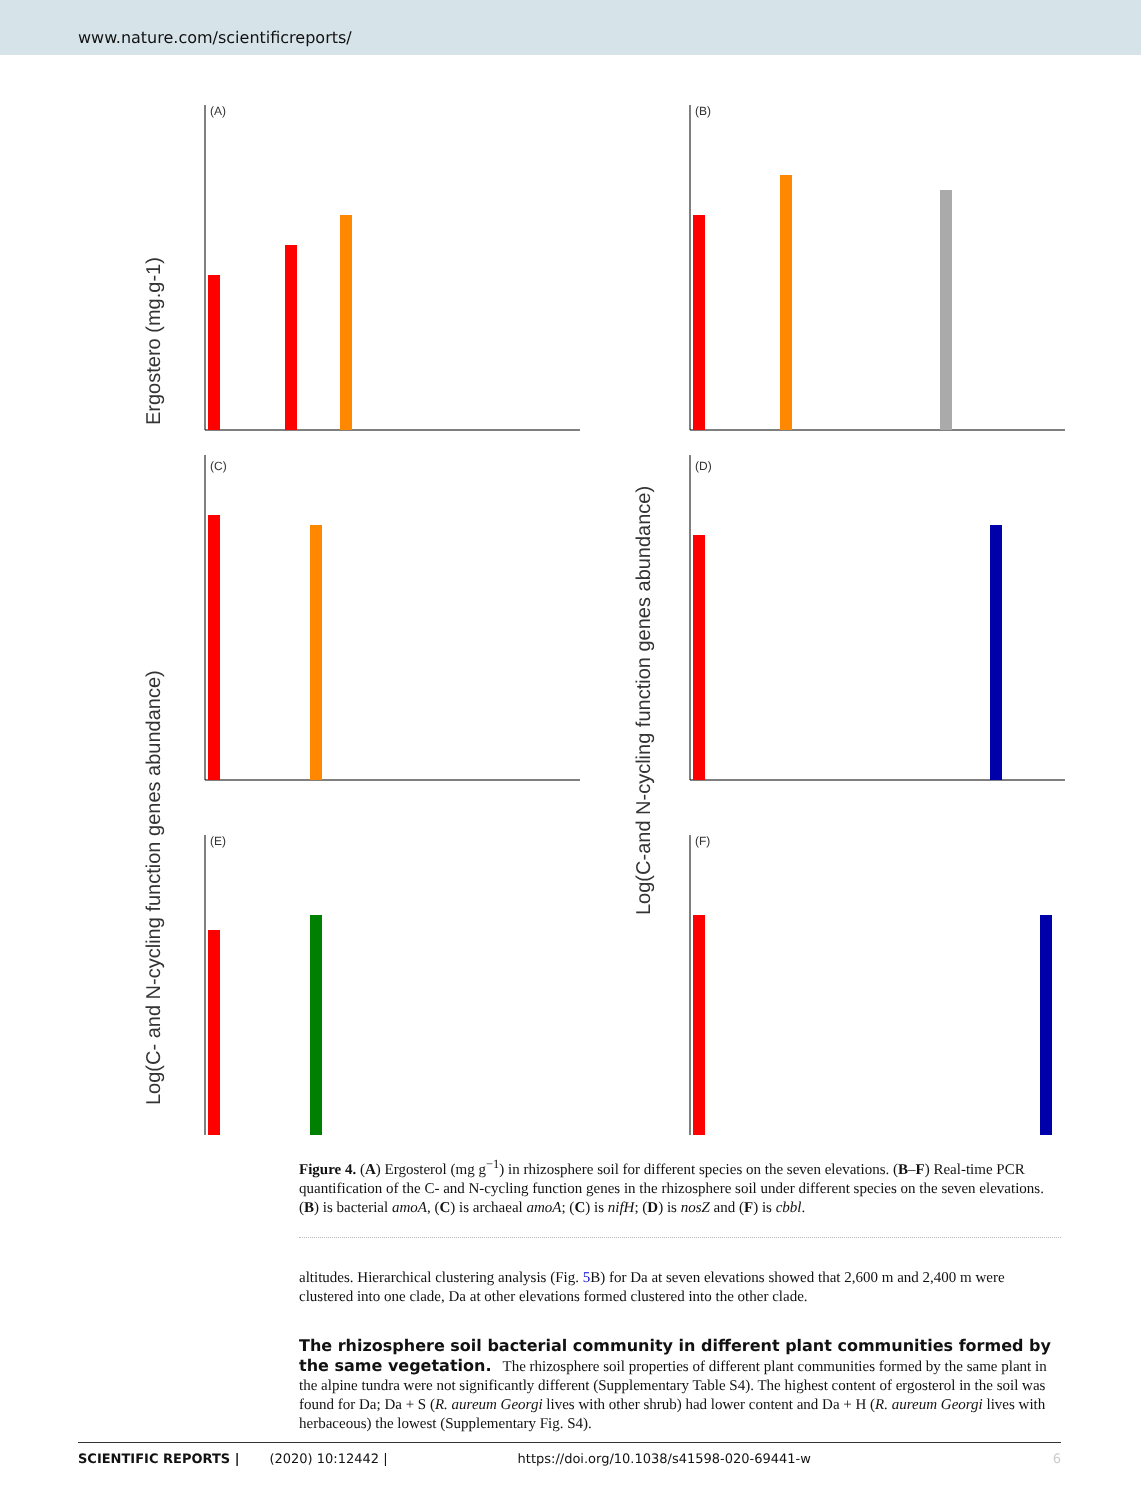www.nature.com/scientificreports/
(A)
(B)
(C)
(D)
(E)
(F)
Ergostero (mg.g-1)
Log(C- and N-cycling function genes abundance)
Log(C-and N-cycling function genes abundance)
Figure 4. (A) Ergosterol (mg g<sup>−1</sup>) in rhizosphere soil for different species on the seven elevations. (B–F) Real-time PCR quantification of the C- and N-cycling function genes in the rhizosphere soil under different species on the seven elevations. (B) is bacterial amoA, (C) is archaeal amoA; (C) is nifH; (D) is nosZ and (F) is cbbl.
altitudes. Hierarchical clustering analysis (Fig. 5 B) for Da at seven elevations showed that 2,600 m and 2,400 m were clustered into one clade, Da at other elevations formed clustered into the other clade.
The rhizosphere soil bacterial community in different plant communities formed by the same vegetation.
The rhizosphere soil properties of different plant communities formed by the same plant in the alpine tundra were not significantly different (Supplementary Table S4). The highest content of ergosterol in the soil was found for Da; Da + S (R. aureum Georgi lives with other shrub) had lower content and Da + H (R. aureum Georgi lives with herbaceous) the lowest (Supplementary Fig. S4).
SCIENTIFIC REPORTS | (2020) 10:12442 | https://doi.org/10.1038/s41598-020-69441-w 6